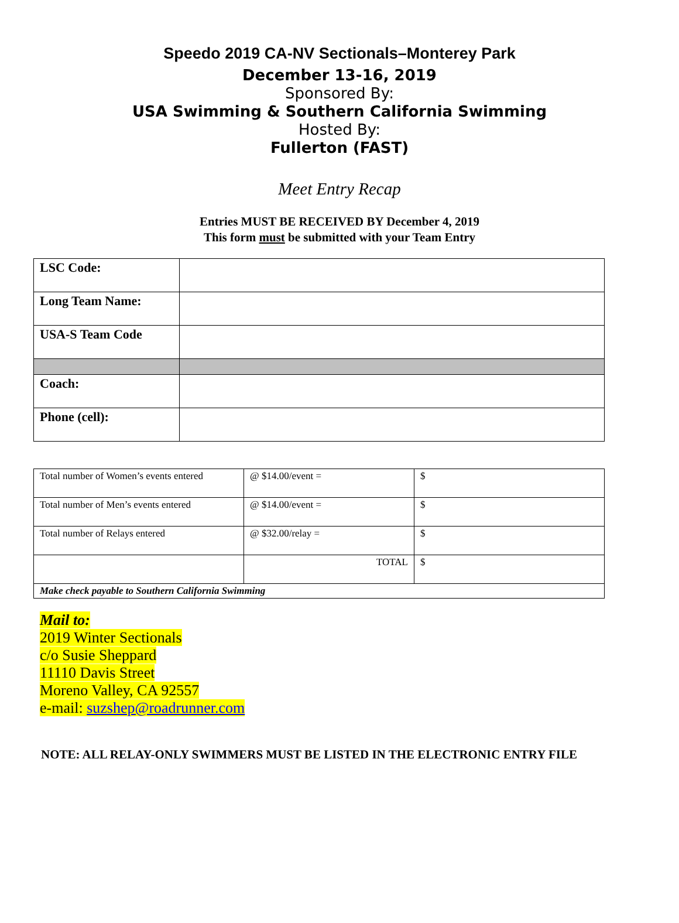Speedo 2019 CA-NV Sectionals–Monterey Park
December 13-16, 2019
Sponsored By:
USA Swimming & Southern California Swimming
Hosted By:
Fullerton (FAST)
Meet Entry Recap
Entries MUST BE RECEIVED BY December 4, 2019
This form must be submitted with your Team Entry
| LSC Code: | |
| Long Team Name: | |
| USA-S Team Code | |
| Coach: | |
| Phone (cell): | |
| Total number of Women’s events entered | @ $14.00/event = | $ |
| Total number of Men’s events entered | @ $14.00/event = | $ |
| Total number of Relays entered | @ $32.00/relay = | $ |
| | TOTAL | $ |
| Make check payable to Southern California Swimming | | |
Mail to:
2019 Winter Sectionals
c/o Susie Sheppard
11110 Davis Street
Moreno Valley, CA 92557
e-mail: suzshep@roadrunner.com
NOTE: ALL RELAY-ONLY SWIMMERS MUST BE LISTED IN THE ELECTRONIC ENTRY FILE